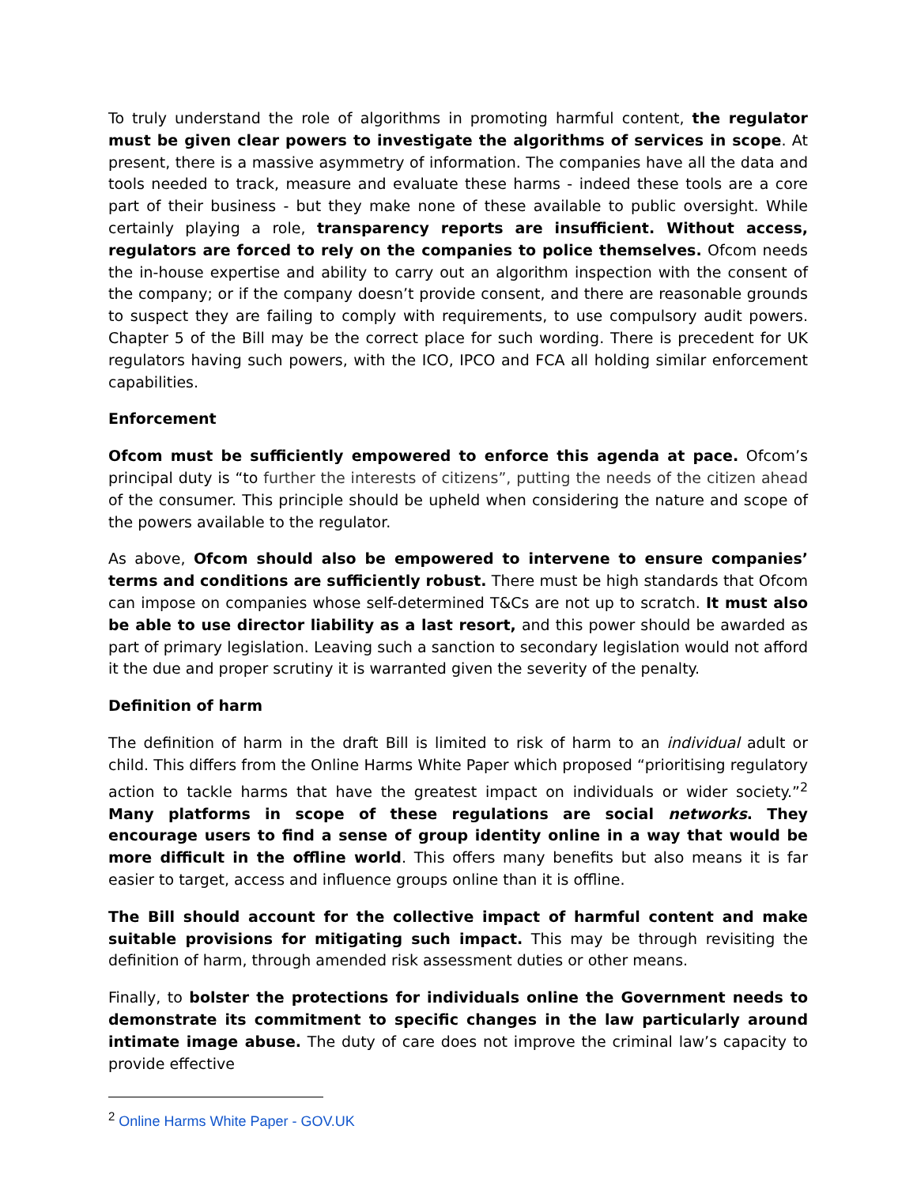To truly understand the role of algorithms in promoting harmful content, the regulator must be given clear powers to investigate the algorithms of services in scope. At present, there is a massive asymmetry of information. The companies have all the data and tools needed to track, measure and evaluate these harms - indeed these tools are a core part of their business - but they make none of these available to public oversight. While certainly playing a role, transparency reports are insufficient. Without access, regulators are forced to rely on the companies to police themselves. Ofcom needs the in-house expertise and ability to carry out an algorithm inspection with the consent of the company; or if the company doesn’t provide consent, and there are reasonable grounds to suspect they are failing to comply with requirements, to use compulsory audit powers. Chapter 5 of the Bill may be the correct place for such wording. There is precedent for UK regulators having such powers, with the ICO, IPCO and FCA all holding similar enforcement capabilities.
Enforcement
Ofcom must be sufficiently empowered to enforce this agenda at pace. Ofcom’s principal duty is “to further the interests of citizens”, putting the needs of the citizen ahead of the consumer. This principle should be upheld when considering the nature and scope of the powers available to the regulator.
As above, Ofcom should also be empowered to intervene to ensure companies’ terms and conditions are sufficiently robust. There must be high standards that Ofcom can impose on companies whose self-determined T&Cs are not up to scratch. It must also be able to use director liability as a last resort, and this power should be awarded as part of primary legislation. Leaving such a sanction to secondary legislation would not afford it the due and proper scrutiny it is warranted given the severity of the penalty.
Definition of harm
The definition of harm in the draft Bill is limited to risk of harm to an individual adult or child. This differs from the Online Harms White Paper which proposed “prioritising regulatory action to tackle harms that have the greatest impact on individuals or wider society.”<sup>2</sup> Many platforms in scope of these regulations are social networks. They encourage users to find a sense of group identity online in a way that would be more difficult in the offline world. This offers many benefits but also means it is far easier to target, access and influence groups online than it is offline.
The Bill should account for the collective impact of harmful content and make suitable provisions for mitigating such impact. This may be through revisiting the definition of harm, through amended risk assessment duties or other means.
Finally, to bolster the protections for individuals online the Government needs to demonstrate its commitment to specific changes in the law particularly around intimate image abuse. The duty of care does not improve the criminal law’s capacity to provide effective
<sup>2</sup> Online Harms White Paper - GOV.UK